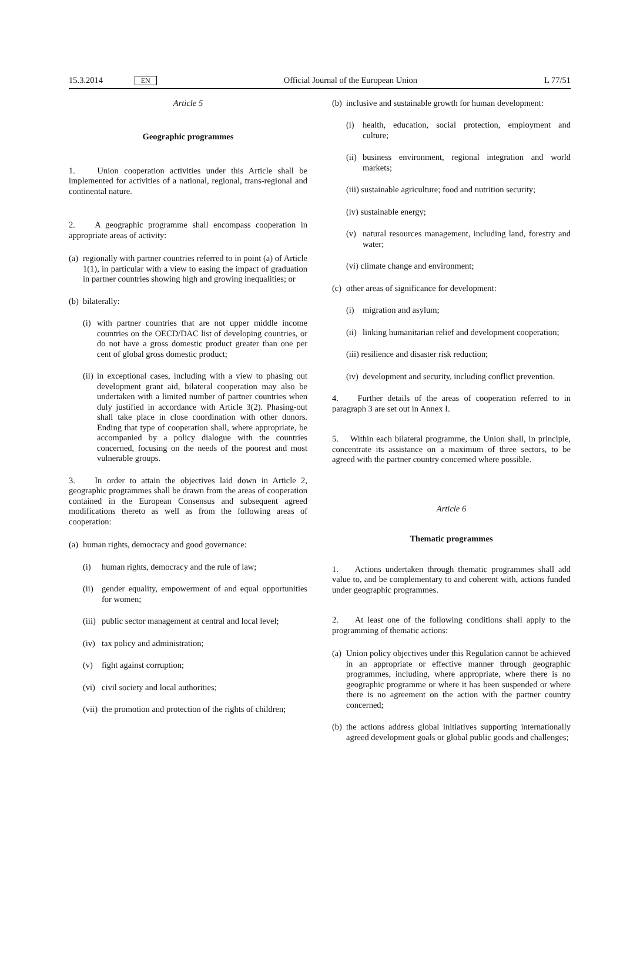15.3.2014 EN Official Journal of the European Union L 77/51
Article 5
Geographic programmes
1. Union cooperation activities under this Article shall be implemented for activities of a national, regional, trans-regional and continental nature.
2. A geographic programme shall encompass cooperation in appropriate areas of activity:
(a) regionally with partner countries referred to in point (a) of Article 1(1), in particular with a view to easing the impact of graduation in partner countries showing high and growing inequalities; or
(b) bilaterally:
(i) with partner countries that are not upper middle income countries on the OECD/DAC list of developing countries, or do not have a gross domestic product greater than one per cent of global gross domestic product;
(ii) in exceptional cases, including with a view to phasing out development grant aid, bilateral cooperation may also be undertaken with a limited number of partner countries when duly justified in accordance with Article 3(2). Phasing-out shall take place in close coordination with other donors. Ending that type of cooperation shall, where appropriate, be accompanied by a policy dialogue with the countries concerned, focusing on the needs of the poorest and most vulnerable groups.
3. In order to attain the objectives laid down in Article 2, geographic programmes shall be drawn from the areas of cooperation contained in the European Consensus and subsequent agreed modifications thereto as well as from the following areas of cooperation:
(a) human rights, democracy and good governance:
(i) human rights, democracy and the rule of law;
(ii) gender equality, empowerment of and equal opportunities for women;
(iii) public sector management at central and local level;
(iv) tax policy and administration;
(v) fight against corruption;
(vi) civil society and local authorities;
(vii) the promotion and protection of the rights of children;
(b) inclusive and sustainable growth for human development:
(i) health, education, social protection, employment and culture;
(ii) business environment, regional integration and world markets;
(iii) sustainable agriculture; food and nutrition security;
(iv) sustainable energy;
(v) natural resources management, including land, forestry and water;
(vi) climate change and environment;
(c) other areas of significance for development:
(i) migration and asylum;
(ii) linking humanitarian relief and development cooperation;
(iii) resilience and disaster risk reduction;
(iv) development and security, including conflict prevention.
4. Further details of the areas of cooperation referred to in paragraph 3 are set out in Annex I.
5. Within each bilateral programme, the Union shall, in principle, concentrate its assistance on a maximum of three sectors, to be agreed with the partner country concerned where possible.
Article 6
Thematic programmes
1. Actions undertaken through thematic programmes shall add value to, and be complementary to and coherent with, actions funded under geographic programmes.
2. At least one of the following conditions shall apply to the programming of thematic actions:
(a) Union policy objectives under this Regulation cannot be achieved in an appropriate or effective manner through geographic programmes, including, where appropriate, where there is no geographic programme or where it has been suspended or where there is no agreement on the action with the partner country concerned;
(b) the actions address global initiatives supporting internationally agreed development goals or global public goods and challenges;